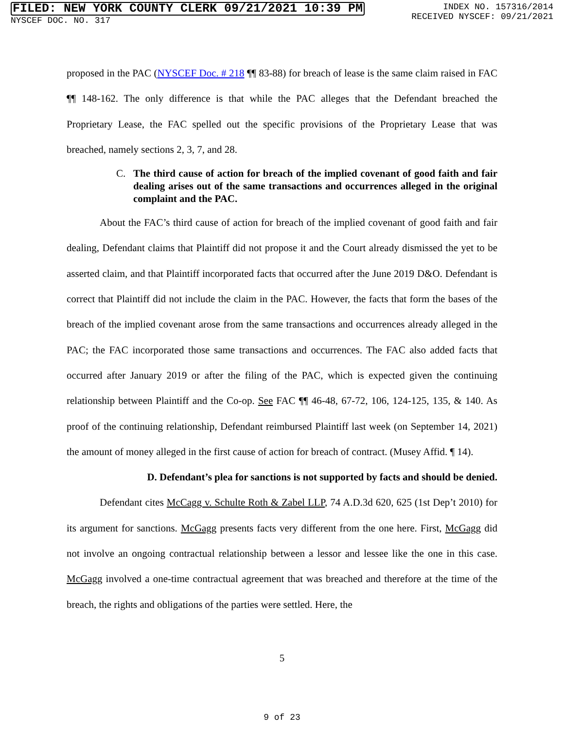FILED: NEW YORK COUNTY CLERK 09/21/2021 10:39 PM
NYSCEF DOC. NO. 317
INDEX NO. 157316/2014
RECEIVED NYSCEF: 09/21/2021
proposed in the PAC (NYSCEF Doc. # 218 ¶¶ 83-88) for breach of lease is the same claim raised in FAC ¶¶ 148-162. The only difference is that while the PAC alleges that the Defendant breached the Proprietary Lease, the FAC spelled out the specific provisions of the Proprietary Lease that was breached, namely sections 2, 3, 7, and 28.
C. The third cause of action for breach of the implied covenant of good faith and fair dealing arises out of the same transactions and occurrences alleged in the original complaint and the PAC.
About the FAC’s third cause of action for breach of the implied covenant of good faith and fair dealing, Defendant claims that Plaintiff did not propose it and the Court already dismissed the yet to be asserted claim, and that Plaintiff incorporated facts that occurred after the June 2019 D&O. Defendant is correct that Plaintiff did not include the claim in the PAC. However, the facts that form the bases of the breach of the implied covenant arose from the same transactions and occurrences already alleged in the PAC; the FAC incorporated those same transactions and occurrences. The FAC also added facts that occurred after January 2019 or after the filing of the PAC, which is expected given the continuing relationship between Plaintiff and the Co-op. See FAC ¶¶ 46-48, 67-72, 106, 124-125, 135, & 140. As proof of the continuing relationship, Defendant reimbursed Plaintiff last week (on September 14, 2021) the amount of money alleged in the first cause of action for breach of contract. (Musey Affid. ¶ 14).
D. Defendant’s plea for sanctions is not supported by facts and should be denied.
Defendant cites McCagg v. Schulte Roth & Zabel LLP, 74 A.D.3d 620, 625 (1st Dep’t 2010) for its argument for sanctions. McGagg presents facts very different from the one here. First, McGagg did not involve an ongoing contractual relationship between a lessor and lessee like the one in this case. McGagg involved a one-time contractual agreement that was breached and therefore at the time of the breach, the rights and obligations of the parties were settled. Here, the
5
9 of 23